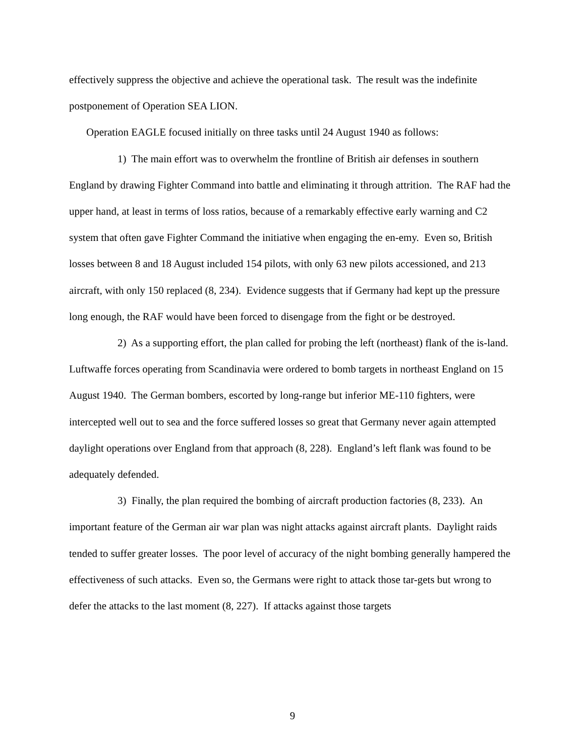effectively suppress the objective and achieve the operational task. The result was the indefinite postponement of Operation SEA LION.
Operation EAGLE focused initially on three tasks until 24 August 1940 as follows:
1) The main effort was to overwhelm the frontline of British air defenses in southern England by drawing Fighter Command into battle and eliminating it through attrition. The RAF had the upper hand, at least in terms of loss ratios, because of a remarkably effective early warning and C2 system that often gave Fighter Command the initiative when engaging the en-emy. Even so, British losses between 8 and 18 August included 154 pilots, with only 63 new pilots accessioned, and 213 aircraft, with only 150 replaced (8, 234). Evidence suggests that if Germany had kept up the pressure long enough, the RAF would have been forced to disengage from the fight or be destroyed.
2) As a supporting effort, the plan called for probing the left (northeast) flank of the is-land. Luftwaffe forces operating from Scandinavia were ordered to bomb targets in northeast England on 15 August 1940. The German bombers, escorted by long-range but inferior ME-110 fighters, were intercepted well out to sea and the force suffered losses so great that Germany never again attempted daylight operations over England from that approach (8, 228). England’s left flank was found to be adequately defended.
3) Finally, the plan required the bombing of aircraft production factories (8, 233). An important feature of the German air war plan was night attacks against aircraft plants. Daylight raids tended to suffer greater losses. The poor level of accuracy of the night bombing generally hampered the effectiveness of such attacks. Even so, the Germans were right to attack those tar-gets but wrong to defer the attacks to the last moment (8, 227). If attacks against those targets
9